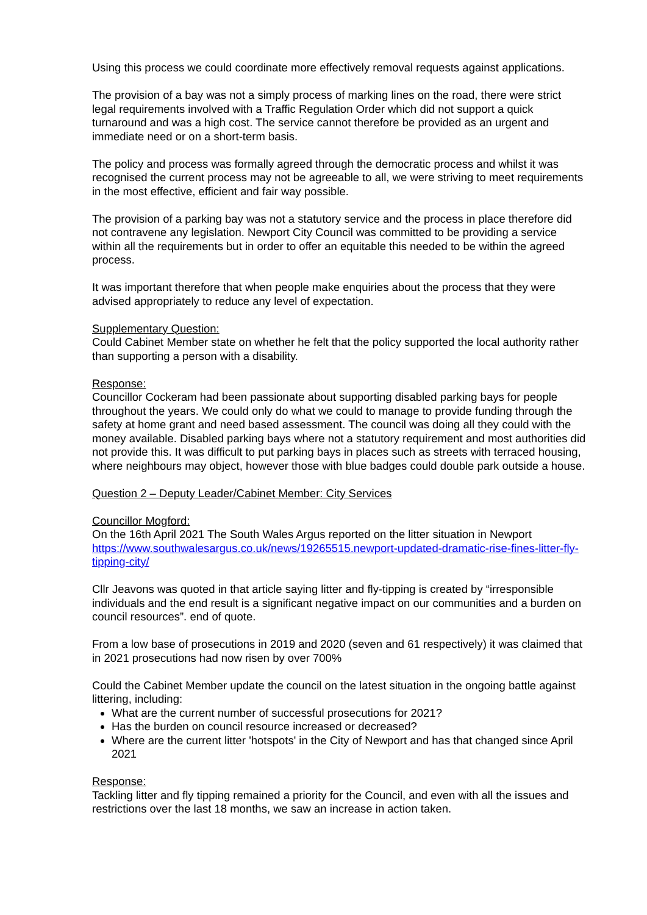Using this process we could coordinate more effectively removal requests against applications.
The provision of a bay was not a simply process of marking lines on the road, there were strict legal requirements involved with a Traffic Regulation Order which did not support a quick turnaround and was a high cost. The service cannot therefore be provided as an urgent and immediate need or on a short-term basis.
The policy and process was formally agreed through the democratic process and whilst it was recognised the current process may not be agreeable to all, we were striving to meet requirements in the most effective, efficient and fair way possible.
The provision of a parking bay was not a statutory service and the process in place therefore did not contravene any legislation. Newport City Council was committed to be providing a service within all the requirements but in order to offer an equitable this needed to be within the agreed process.
It was important therefore that when people make enquiries about the process that they were advised appropriately to reduce any level of expectation.
Supplementary Question:
Could Cabinet Member state on whether he felt that the policy supported the local authority rather than supporting a person with a disability.
Response:
Councillor Cockeram had been passionate about supporting disabled parking bays for people throughout the years. We could only do what we could to manage to provide funding through the safety at home grant and need based assessment. The council was doing all they could with the money available. Disabled parking bays where not a statutory requirement and most authorities did not provide this. It was difficult to put parking bays in places such as streets with terraced housing, where neighbours may object, however those with blue badges could double park outside a house.
Question 2 – Deputy Leader/Cabinet Member: City Services
Councillor Mogford:
On the 16th April 2021 The South Wales Argus reported on the litter situation in Newport https://www.southwalesargus.co.uk/news/19265515.newport-updated-dramatic-rise-fines-litter-fly-tipping-city/
Cllr Jeavons was quoted in that article saying litter and fly-tipping is created by “irresponsible individuals and the end result is a significant negative impact on our communities and a burden on council resources”. end of quote.
From a low base of prosecutions in 2019 and 2020 (seven and 61 respectively) it was claimed that in 2021 prosecutions had now risen by over 700%
Could the Cabinet Member update the council on the latest situation in the ongoing battle against littering, including:
What are the current number of successful prosecutions for 2021?
Has the burden on council resource increased or decreased?
Where are the current litter 'hotspots' in the City of Newport and has that changed since April 2021
Response:
Tackling litter and fly tipping remained a priority for the Council, and even with all the issues and restrictions over the last 18 months, we saw an increase in action taken.